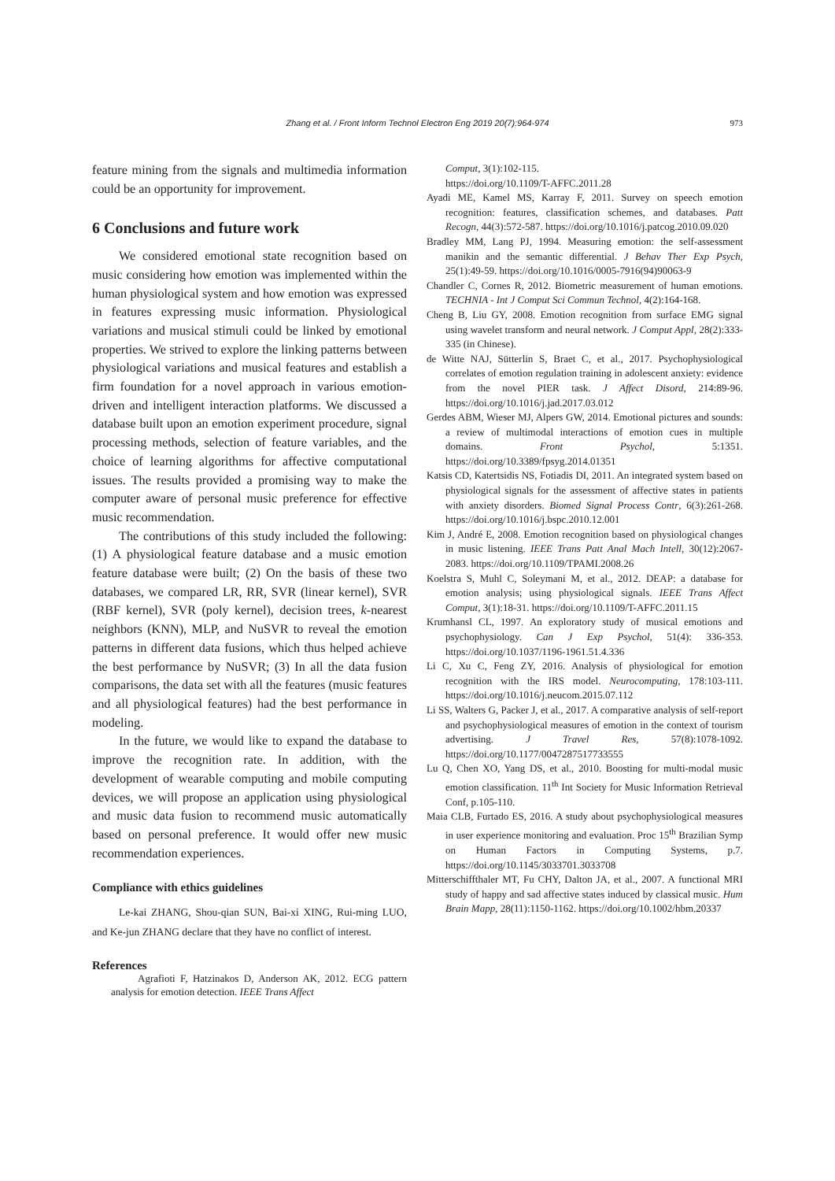Zhang et al. / Front Inform Technol Electron Eng 2019 20(7):964-974
973
feature mining from the signals and multimedia information could be an opportunity for improvement.
6 Conclusions and future work
We considered emotional state recognition based on music considering how emotion was implemented within the human physiological system and how emotion was expressed in features expressing music information. Physiological variations and musical stimuli could be linked by emotional properties. We strived to explore the linking patterns between physiological variations and musical features and establish a firm foundation for a novel approach in various emotion-driven and intelligent interaction platforms. We discussed a database built upon an emotion experiment procedure, signal processing methods, selection of feature variables, and the choice of learning algorithms for affective computational issues. The results provided a promising way to make the computer aware of personal music preference for effective music recommendation.
The contributions of this study included the following: (1) A physiological feature database and a music emotion feature database were built; (2) On the basis of these two databases, we compared LR, RR, SVR (linear kernel), SVR (RBF kernel), SVR (poly kernel), decision trees, k-nearest neighbors (KNN), MLP, and NuSVR to reveal the emotion patterns in different data fusions, which thus helped achieve the best performance by NuSVR; (3) In all the data fusion comparisons, the data set with all the features (music features and all physiological features) had the best performance in modeling.
In the future, we would like to expand the database to improve the recognition rate. In addition, with the development of wearable computing and mobile computing devices, we will propose an application using physiological and music data fusion to recommend music automatically based on personal preference. It would offer new music recommendation experiences.
Compliance with ethics guidelines
Le-kai ZHANG, Shou-qian SUN, Bai-xi XING, Rui-ming LUO, and Ke-jun ZHANG declare that they have no conflict of interest.
References
Agrafioti F, Hatzinakos D, Anderson AK, 2012. ECG pattern analysis for emotion detection. IEEE Trans Affect
Comput, 3(1):102-115.
https://doi.org/10.1109/T-AFFC.2011.28
Ayadi ME, Kamel MS, Karray F, 2011. Survey on speech emotion recognition: features, classification schemes, and databases. Patt Recogn, 44(3):572-587. https://doi.org/10.1016/j.patcog.2010.09.020
Bradley MM, Lang PJ, 1994. Measuring emotion: the self-assessment manikin and the semantic differential. J Behav Ther Exp Psych, 25(1):49-59. https://doi.org/10.1016/0005-7916(94)90063-9
Chandler C, Cornes R, 2012. Biometric measurement of human emotions. TECHNIA - Int J Comput Sci Commun Technol, 4(2):164-168.
Cheng B, Liu GY, 2008. Emotion recognition from surface EMG signal using wavelet transform and neural network. J Comput Appl, 28(2):333-335 (in Chinese).
de Witte NAJ, Sütterlin S, Braet C, et al., 2017. Psychophysiological correlates of emotion regulation training in adolescent anxiety: evidence from the novel PIER task. J Affect Disord, 214:89-96. https://doi.org/10.1016/j.jad.2017.03.012
Gerdes ABM, Wieser MJ, Alpers GW, 2014. Emotional pictures and sounds: a review of multimodal interactions of emotion cues in multiple domains. Front Psychol, 5:1351. https://doi.org/10.3389/fpsyg.2014.01351
Katsis CD, Katertsidis NS, Fotiadis DI, 2011. An integrated system based on physiological signals for the assessment of affective states in patients with anxiety disorders. Biomed Signal Process Contr, 6(3):261-268. https://doi.org/10.1016/j.bspc.2010.12.001
Kim J, André E, 2008. Emotion recognition based on physiological changes in music listening. IEEE Trans Patt Anal Mach Intell, 30(12):2067-2083. https://doi.org/10.1109/TPAMI.2008.26
Koelstra S, Muhl C, Soleymani M, et al., 2012. DEAP: a database for emotion analysis; using physiological signals. IEEE Trans Affect Comput, 3(1):18-31. https://doi.org/10.1109/T-AFFC.2011.15
Krumhansl CL, 1997. An exploratory study of musical emotions and psychophysiology. Can J Exp Psychol, 51(4): 336-353. https://doi.org/10.1037/1196-1961.51.4.336
Li C, Xu C, Feng ZY, 2016. Analysis of physiological for emotion recognition with the IRS model. Neurocomputing, 178:103-111. https://doi.org/10.1016/j.neucom.2015.07.112
Li SS, Walters G, Packer J, et al., 2017. A comparative analysis of self-report and psychophysiological measures of emotion in the context of tourism advertising. J Travel Res, 57(8):1078-1092. https://doi.org/10.1177/0047287517733555
Lu Q, Chen XO, Yang DS, et al., 2010. Boosting for multi-modal music emotion classification. 11<sup>th</sup> Int Society for Music Information Retrieval Conf, p.105-110.
Maia CLB, Furtado ES, 2016. A study about psychophysiological measures in user experience monitoring and evaluation. Proc 15<sup>th</sup> Brazilian Symp on Human Factors in Computing Systems, p.7. https://doi.org/10.1145/3033701.3033708
Mitterschiffthaler MT, Fu CHY, Dalton JA, et al., 2007. A functional MRI study of happy and sad affective states induced by classical music. Hum Brain Mapp, 28(11):1150-1162. https://doi.org/10.1002/hbm.20337